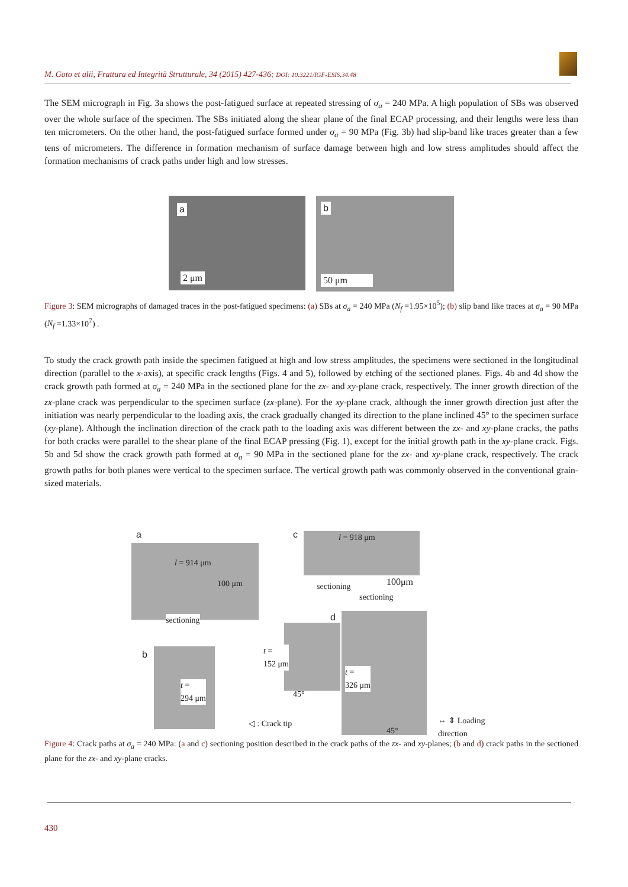M. Goto et alii, Frattura ed Integrità Strutturale, 34 (2015) 427-436; DOI: 10.3221/IGF-ESIS.34.48
The SEM micrograph in Fig. 3a shows the post-fatigued surface at repeated stressing of σ<sub>a</sub> = 240 MPa. A high population of SBs was observed over the whole surface of the specimen. The SBs initiated along the shear plane of the final ECAP processing, and their lengths were less than ten micrometers. On the other hand, the post-fatigued surface formed under σ<sub>a</sub> = 90 MPa (Fig. 3b) had slip-band like traces greater than a few tens of micrometers. The difference in formation mechanism of surface damage between high and low stress amplitudes should affect the formation mechanisms of crack paths under high and low stresses.
a
2 μm
b
50 μm
Figure 3: SEM micrographs of damaged traces in the post-fatigued specimens: (a) SBs at σ<sub>a</sub> = 240 MPa (N<sub>f</sub> =1.95×10<sup>5</sup>); (b) slip band like traces at σ<sub>a</sub> = 90 MPa (N<sub>f</sub> =1.33×10<sup>7</sup>) .
To study the crack growth path inside the specimen fatigued at high and low stress amplitudes, the specimens were sectioned in the longitudinal direction (parallel to the x-axis), at specific crack lengths (Figs. 4 and 5), followed by etching of the sectioned planes. Figs. 4b and 4d show the crack growth path formed at σ<sub>a</sub> = 240 MPa in the sectioned plane for the zx- and xy-plane crack, respectively. The inner growth direction of the zx-plane crack was perpendicular to the specimen surface (zx-plane). For the xy-plane crack, although the inner growth direction just after the initiation was nearly perpendicular to the loading axis, the crack gradually changed its direction to the plane inclined 45° to the specimen surface (xy-plane). Although the inclination direction of the crack path to the loading axis was different between the zx- and xy-plane cracks, the paths for both cracks were parallel to the shear plane of the final ECAP pressing (Fig. 1), except for the initial growth path in the xy-plane crack. Figs. 5b and 5d show the crack growth path formed at σ<sub>a</sub> = 90 MPa in the sectioned plane for the zx- and xy-plane crack, respectively. The crack growth paths for both planes were vertical to the specimen surface. The vertical growth path was commonly observed in the conventional grain-sized materials.
a
l = 914 μm
100 μm
sectioning
b
t =
294 μm
c l = 918 μm
sectioning 100μm
sectioning
d
t =
152 μm
45°
t =
326 μm
45°
◁ : Crack tip ⇔ ⇕ Loading
direction
Figure 4: Crack paths at σ<sub>a</sub> = 240 MPa: (a and c) sectioning position described in the crack paths of the zx- and xy-planes; (b and d) crack paths in the sectioned plane for the zx- and xy-plane cracks.
430